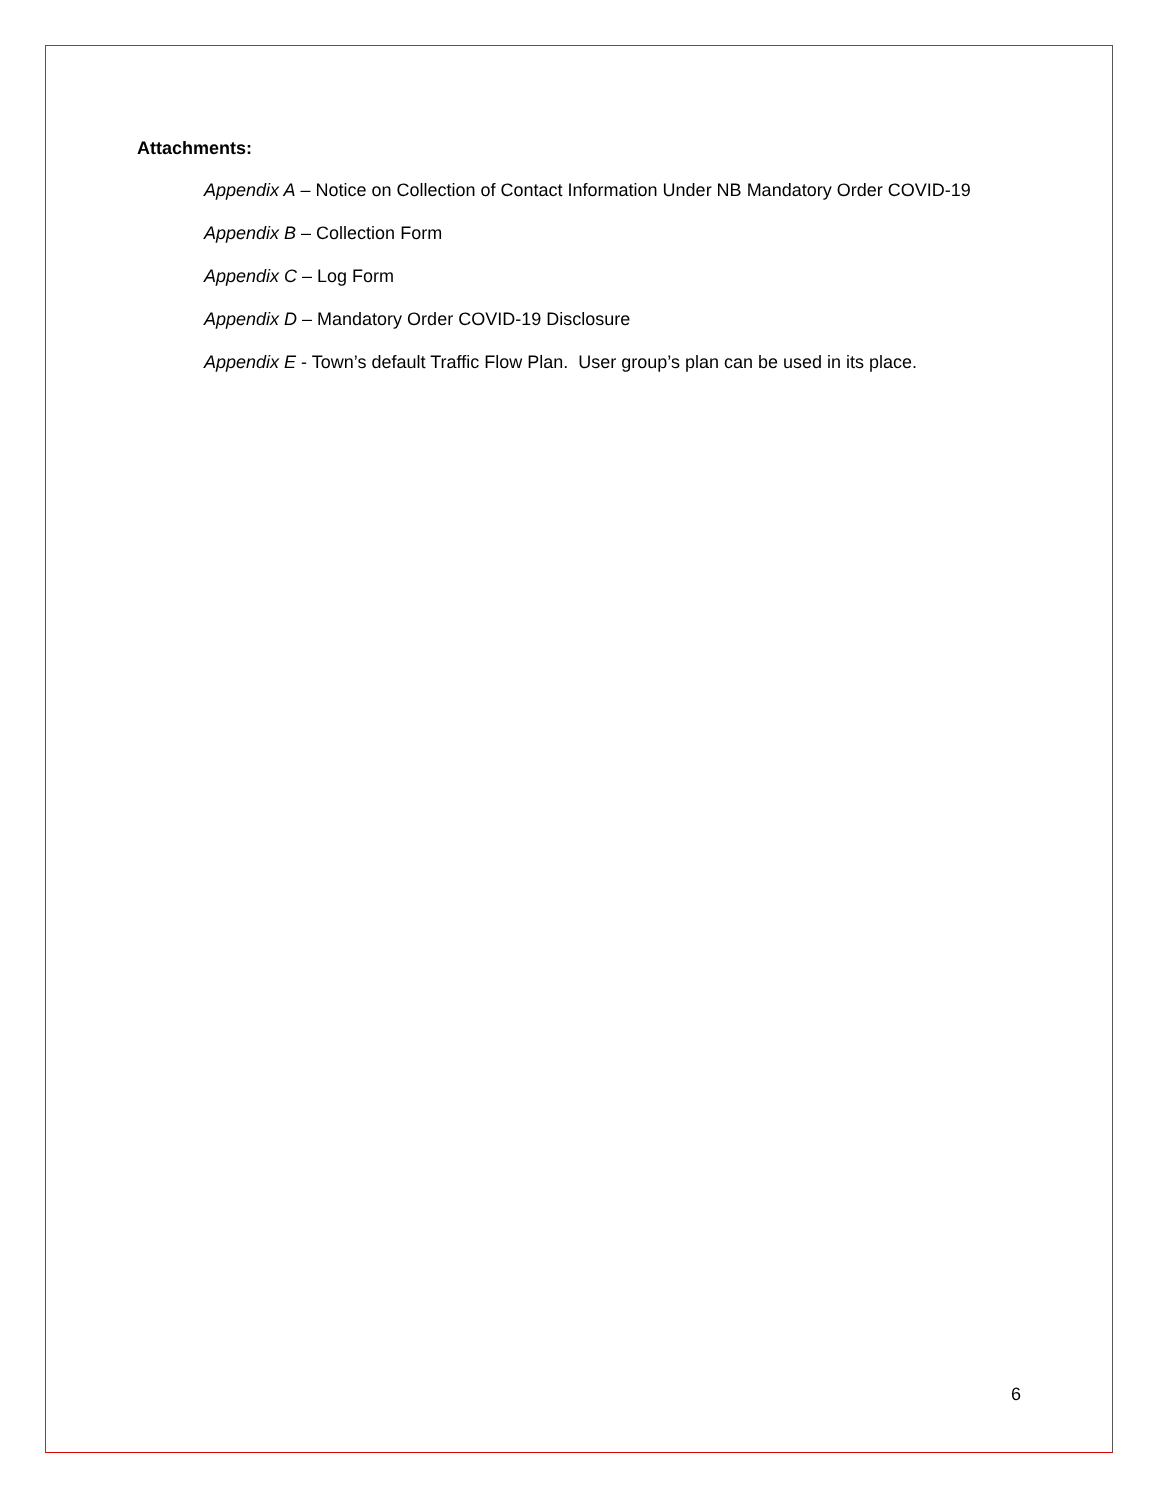Attachments:
Appendix A – Notice on Collection of Contact Information Under NB Mandatory Order COVID-19
Appendix B – Collection Form
Appendix C – Log Form
Appendix D – Mandatory Order COVID-19 Disclosure
Appendix E - Town’s default Traffic Flow Plan. User group’s plan can be used in its place.
6